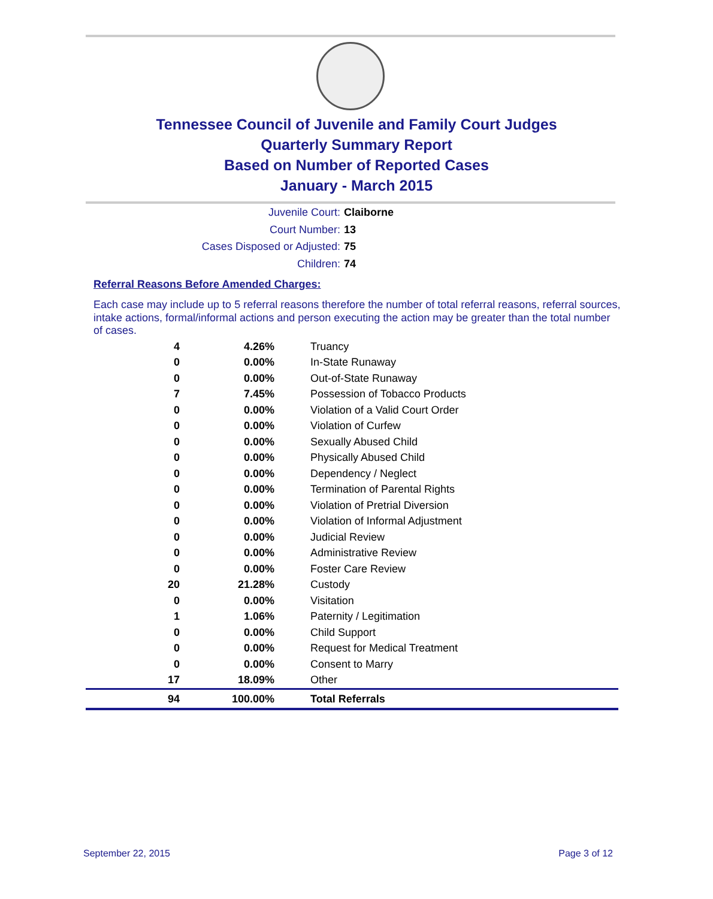Tennessee Council of Juvenile and Family Court Judges
Quarterly Summary Report
Based on Number of Reported Cases
January - March 2015
Juvenile Court: Claiborne
Court Number: 13
Cases Disposed or Adjusted: 75
Children: 74
Referral Reasons Before Amended Charges:
Each case may include up to 5 referral reasons therefore the number of total referral reasons, referral sources, intake actions, formal/informal actions and person executing the action may be greater than the total number of cases.
| 4 | 4.26% | Truancy |
| 0 | 0.00% | In-State Runaway |
| 0 | 0.00% | Out-of-State Runaway |
| 7 | 7.45% | Possession of Tobacco Products |
| 0 | 0.00% | Violation of a Valid Court Order |
| 0 | 0.00% | Violation of Curfew |
| 0 | 0.00% | Sexually Abused Child |
| 0 | 0.00% | Physically Abused Child |
| 0 | 0.00% | Dependency / Neglect |
| 0 | 0.00% | Termination of Parental Rights |
| 0 | 0.00% | Violation of Pretrial Diversion |
| 0 | 0.00% | Violation of Informal Adjustment |
| 0 | 0.00% | Judicial Review |
| 0 | 0.00% | Administrative Review |
| 0 | 0.00% | Foster Care Review |
| 20 | 21.28% | Custody |
| 0 | 0.00% | Visitation |
| 1 | 1.06% | Paternity / Legitimation |
| 0 | 0.00% | Child Support |
| 0 | 0.00% | Request for Medical Treatment |
| 0 | 0.00% | Consent to Marry |
| 17 | 18.09% | Other |
| 94 | 100.00% | Total Referrals |
September 22, 2015 Page 3 of 12